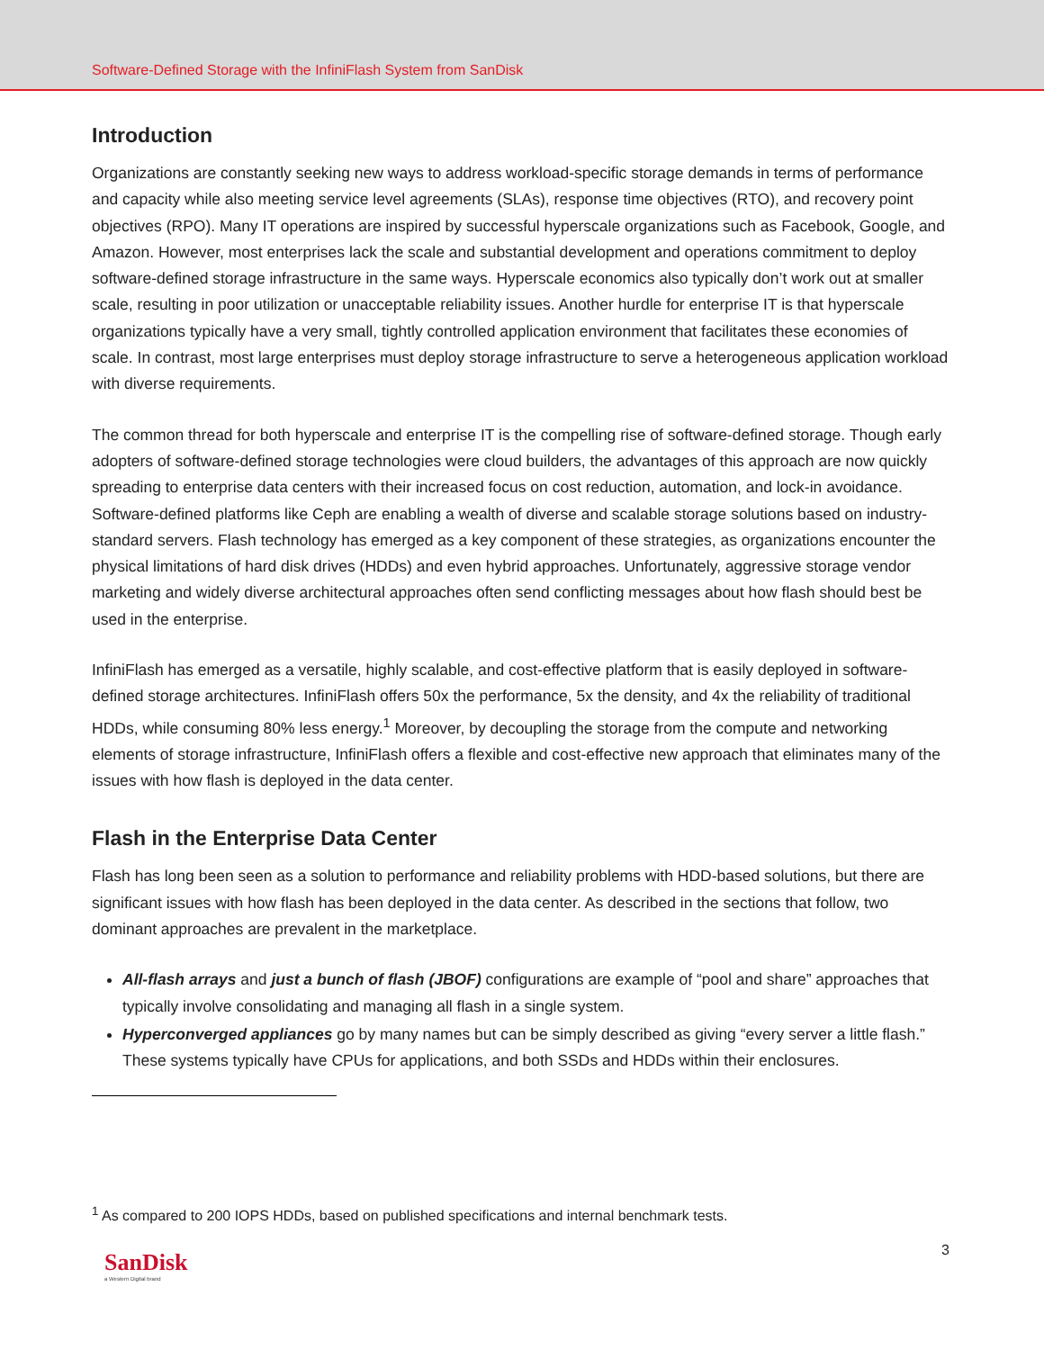Software-Defined Storage with the InfiniFlash System from SanDisk
Introduction
Organizations are constantly seeking new ways to address workload-specific storage demands in terms of performance and capacity while also meeting service level agreements (SLAs), response time objectives (RTO), and recovery point objectives (RPO). Many IT operations are inspired by successful hyperscale organizations such as Facebook, Google, and Amazon. However, most enterprises lack the scale and substantial development and operations commitment to deploy software-defined storage infrastructure in the same ways. Hyperscale economics also typically don’t work out at smaller scale, resulting in poor utilization or unacceptable reliability issues. Another hurdle for enterprise IT is that hyperscale organizations typically have a very small, tightly controlled application environment that facilitates these economies of scale. In contrast, most large enterprises must deploy storage infrastructure to serve a heterogeneous application workload with diverse requirements.
The common thread for both hyperscale and enterprise IT is the compelling rise of software-defined storage. Though early adopters of software-defined storage technologies were cloud builders, the advantages of this approach are now quickly spreading to enterprise data centers with their increased focus on cost reduction, automation, and lock-in avoidance. Software-defined platforms like Ceph are enabling a wealth of diverse and scalable storage solutions based on industry-standard servers. Flash technology has emerged as a key component of these strategies, as organizations encounter the physical limitations of hard disk drives (HDDs) and even hybrid approaches. Unfortunately, aggressive storage vendor marketing and widely diverse architectural approaches often send conflicting messages about how flash should best be used in the enterprise.
InfiniFlash has emerged as a versatile, highly scalable, and cost-effective platform that is easily deployed in software-defined storage architectures. InfiniFlash offers 50x the performance, 5x the density, and 4x the reliability of traditional HDDs, while consuming 80% less energy.<sup>1</sup> Moreover, by decoupling the storage from the compute and networking elements of storage infrastructure, InfiniFlash offers a flexible and cost-effective new approach that eliminates many of the issues with how flash is deployed in the data center.
Flash in the Enterprise Data Center
Flash has long been seen as a solution to performance and reliability problems with HDD-based solutions, but there are significant issues with how flash has been deployed in the data center. As described in the sections that follow, two dominant approaches are prevalent in the marketplace.
All-flash arrays and just a bunch of flash (JBOF) configurations are example of “pool and share” approaches that typically involve consolidating and managing all flash in a single system.
Hyperconverged appliances go by many names but can be simply described as giving “every server a little flash.” These systems typically have CPUs for applications, and both SSDs and HDDs within their enclosures.
<sup>1</sup> As compared to 200 IOPS HDDs, based on published specifications and internal benchmark tests.
SanDisk
a Western Digital brand
3